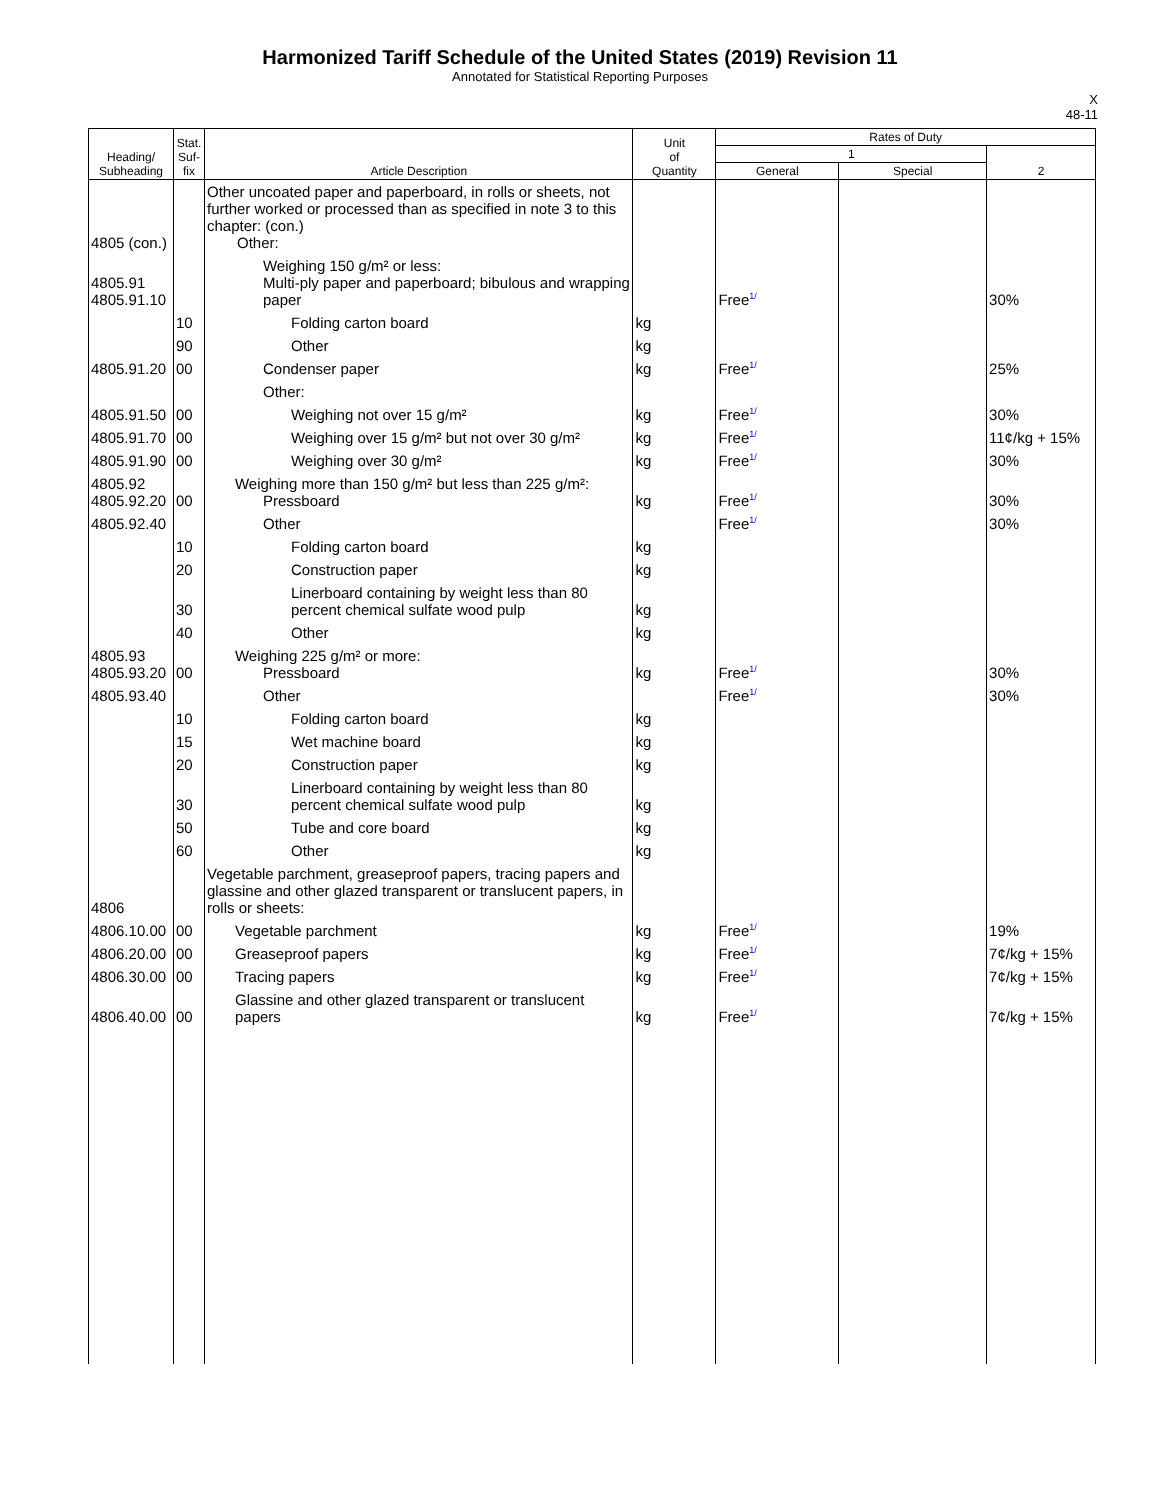Harmonized Tariff Schedule of the United States (2019) Revision 11
Annotated for Statistical Reporting Purposes
X
48-11
| Heading/ Subheading | Stat. Suf- fix | Article Description | Unit of Quantity | Rates of Duty | | |
| --- | --- | --- | --- | --- | --- | --- |
| | | | | 1 | | 2 |
| | | | | General | Special | |
| 4805 (con.) | | Other uncoated paper and paperboard, in rolls or sheets, not further worked or processed than as specified in note 3 to this chapter: (con.) Other: | | | | |
| 4805.91 4805.91.10 | | Weighing 150 g/m² or less: Multi-ply paper and paperboard; bibulous and wrapping paper | | Free<sup>1/</sup> | | 30% |
| | 10 | Folding carton board | kg | | | |
| | 90 | Other | kg | | | |
| 4805.91.20 | 00 | Condenser paper | kg | Free<sup>1/</sup> | | 25% |
| | | Other: | | | | |
| 4805.91.50 | 00 | Weighing not over 15 g/m² | kg | Free<sup>1/</sup> | | 30% |
| 4805.91.70 | 00 | Weighing over 15 g/m² but not over 30 g/m² | kg | Free<sup>1/</sup> | | 11¢/kg + 15% |
| 4805.91.90 | 00 | Weighing over 30 g/m² | kg | Free<sup>1/</sup> | | 30% |
| 4805.92 4805.92.20 | 00 | Weighing more than 150 g/m² but less than 225 g/m²: Pressboard | kg | Free<sup>1/</sup> | | 30% |
| 4805.92.40 | | Other | | Free<sup>1/</sup> | | 30% |
| | 10 | Folding carton board | kg | | | |
| | 20 | Construction paper | kg | | | |
| | 30 | Linerboard containing by weight less than 80 percent chemical sulfate wood pulp | kg | | | |
| | 40 | Other | kg | | | |
| 4805.93 4805.93.20 | 00 | Weighing 225 g/m² or more: Pressboard | kg | Free<sup>1/</sup> | | 30% |
| 4805.93.40 | | Other | | Free<sup>1/</sup> | | 30% |
| | 10 | Folding carton board | kg | | | |
| | 15 | Wet machine board | kg | | | |
| | 20 | Construction paper | kg | | | |
| | 30 | Linerboard containing by weight less than 80 percent chemical sulfate wood pulp | kg | | | |
| | 50 | Tube and core board | kg | | | |
| | 60 | Other | kg | | | |
| 4806 | | Vegetable parchment, greaseproof papers, tracing papers and glassine and other glazed transparent or translucent papers, in rolls or sheets: | | | | |
| 4806.10.00 | 00 | Vegetable parchment | kg | Free<sup>1/</sup> | | 19% |
| 4806.20.00 | 00 | Greaseproof papers | kg | Free<sup>1/</sup> | | 7¢/kg + 15% |
| 4806.30.00 | 00 | Tracing papers | kg | Free<sup>1/</sup> | | 7¢/kg + 15% |
| 4806.40.00 | 00 | Glassine and other glazed transparent or translucent papers | kg | Free<sup>1/</sup> | | 7¢/kg + 15% |